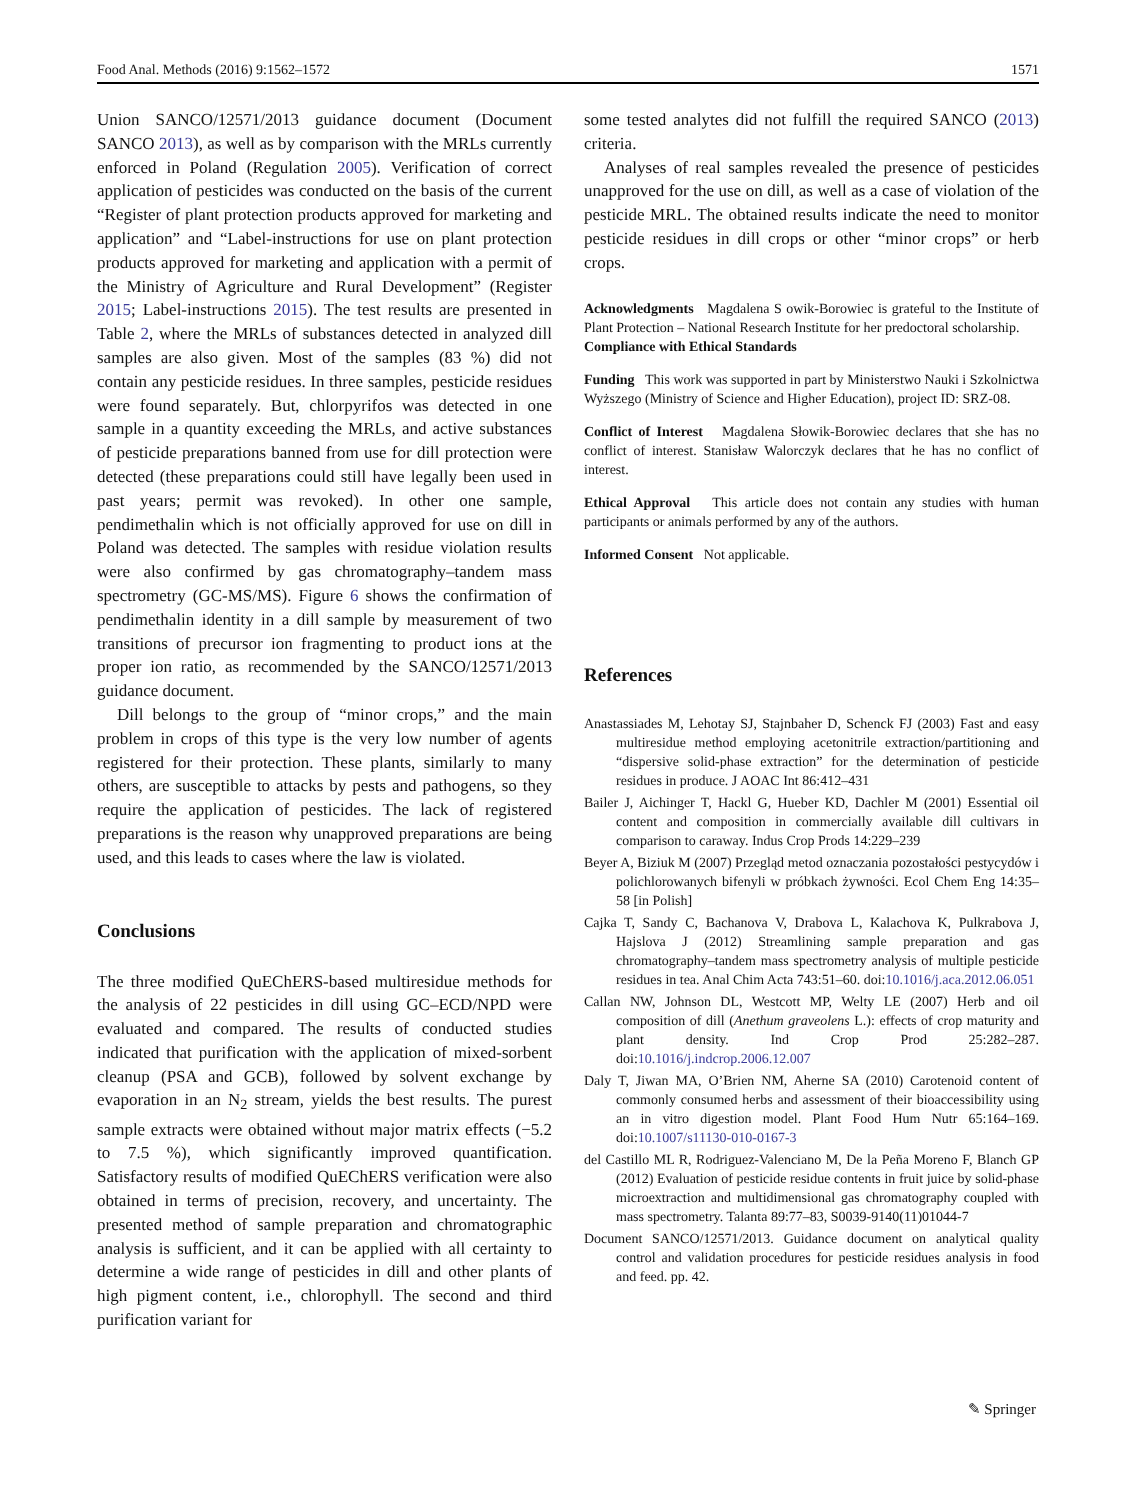Food Anal. Methods (2016) 9:1562–1572 1571
Union SANCO/12571/2013 guidance document (Document SANCO 2013), as well as by comparison with the MRLs currently enforced in Poland (Regulation 2005). Verification of correct application of pesticides was conducted on the basis of the current “Register of plant protection products approved for marketing and application” and “Label-instructions for use on plant protection products approved for marketing and application with a permit of the Ministry of Agriculture and Rural Development” (Register 2015; Label-instructions 2015). The test results are presented in Table 2, where the MRLs of substances detected in analyzed dill samples are also given. Most of the samples (83 %) did not contain any pesticide residues. In three samples, pesticide residues were found separately. But, chlorpyrifos was detected in one sample in a quantity exceeding the MRLs, and active substances of pesticide preparations banned from use for dill protection were detected (these preparations could still have legally been used in past years; permit was revoked). In other one sample, pendimethalin which is not officially approved for use on dill in Poland was detected. The samples with residue violation results were also confirmed by gas chromatography–tandem mass spectrometry (GC-MS/MS). Figure 6 shows the confirmation of pendimethalin identity in a dill sample by measurement of two transitions of precursor ion fragmenting to product ions at the proper ion ratio, as recommended by the SANCO/12571/2013 guidance document.
Dill belongs to the group of “minor crops,” and the main problem in crops of this type is the very low number of agents registered for their protection. These plants, similarly to many others, are susceptible to attacks by pests and pathogens, so they require the application of pesticides. The lack of registered preparations is the reason why unapproved preparations are being used, and this leads to cases where the law is violated.
Conclusions
The three modified QuEChERS-based multiresidue methods for the analysis of 22 pesticides in dill using GC–ECD/NPD were evaluated and compared. The results of conducted studies indicated that purification with the application of mixed-sorbent cleanup (PSA and GCB), followed by solvent exchange by evaporation in an N<sub>2</sub> stream, yields the best results. The purest sample extracts were obtained without major matrix effects (−5.2 to 7.5 %), which significantly improved quantification. Satisfactory results of modified QuEChERS verification were also obtained in terms of precision, recovery, and uncertainty. The presented method of sample preparation and chromatographic analysis is sufficient, and it can be applied with all certainty to determine a wide range of pesticides in dill and other plants of high pigment content, i.e., chlorophyll. The second and third purification variant for
some tested analytes did not fulfill the required SANCO (2013) criteria.
Analyses of real samples revealed the presence of pesticides unapproved for the use on dill, as well as a case of violation of the pesticide MRL. The obtained results indicate the need to monitor pesticide residues in dill crops or other “minor crops” or herb crops.
Acknowledgments Magdalena S owik-Borowiec is grateful to the Institute of Plant Protection – National Research Institute for her predoctoral scholarship.
Compliance with Ethical Standards
Funding This work was supported in part by Ministerstwo Nauki i Szkolnictwa Wyższego (Ministry of Science and Higher Education), project ID: SRZ-08.
Conflict of Interest Magdalena Słowik-Borowiec declares that she has no conflict of interest. Stanisław Walorczyk declares that he has no conflict of interest.
Ethical Approval This article does not contain any studies with human participants or animals performed by any of the authors.
Informed Consent Not applicable.
References
Anastassiades M, Lehotay SJ, Stajnbaher D, Schenck FJ (2003) Fast and easy multiresidue method employing acetonitrile extraction/partitioning and “dispersive solid-phase extraction” for the determination of pesticide residues in produce. J AOAC Int 86:412–431
Bailer J, Aichinger T, Hackl G, Hueber KD, Dachler M (2001) Essential oil content and composition in commercially available dill cultivars in comparison to caraway. Indus Crop Prods 14:229–239
Beyer A, Biziuk M (2007) Przegląd metod oznaczania pozostałości pestycydów i polichlorowanych bifenyli w próbkach żywności. Ecol Chem Eng 14:35–58 [in Polish]
Cajka T, Sandy C, Bachanova V, Drabova L, Kalachova K, Pulkrabova J, Hajslova J (2012) Streamlining sample preparation and gas chromatography–tandem mass spectrometry analysis of multiple pesticide residues in tea. Anal Chim Acta 743:51–60. doi:10.1016/j.aca.2012.06.051
Callan NW, Johnson DL, Westcott MP, Welty LE (2007) Herb and oil composition of dill (Anethum graveolens L.): effects of crop maturity and plant density. Ind Crop Prod 25:282–287. doi:10.1016/j.indcrop.2006.12.007
Daly T, Jiwan MA, O’Brien NM, Aherne SA (2010) Carotenoid content of commonly consumed herbs and assessment of their bioaccessibility using an in vitro digestion model. Plant Food Hum Nutr 65:164–169. doi:10.1007/s11130-010-0167-3
del Castillo ML R, Rodriguez-Valenciano M, De la Peña Moreno F, Blanch GP (2012) Evaluation of pesticide residue contents in fruit juice by solid-phase microextraction and multidimensional gas chromatography coupled with mass spectrometry. Talanta 89:77–83, S0039-9140(11)01044-7
Document SANCO/12571/2013. Guidance document on analytical quality control and validation procedures for pesticide residues analysis in food and feed. pp. 42.
✎ Springer